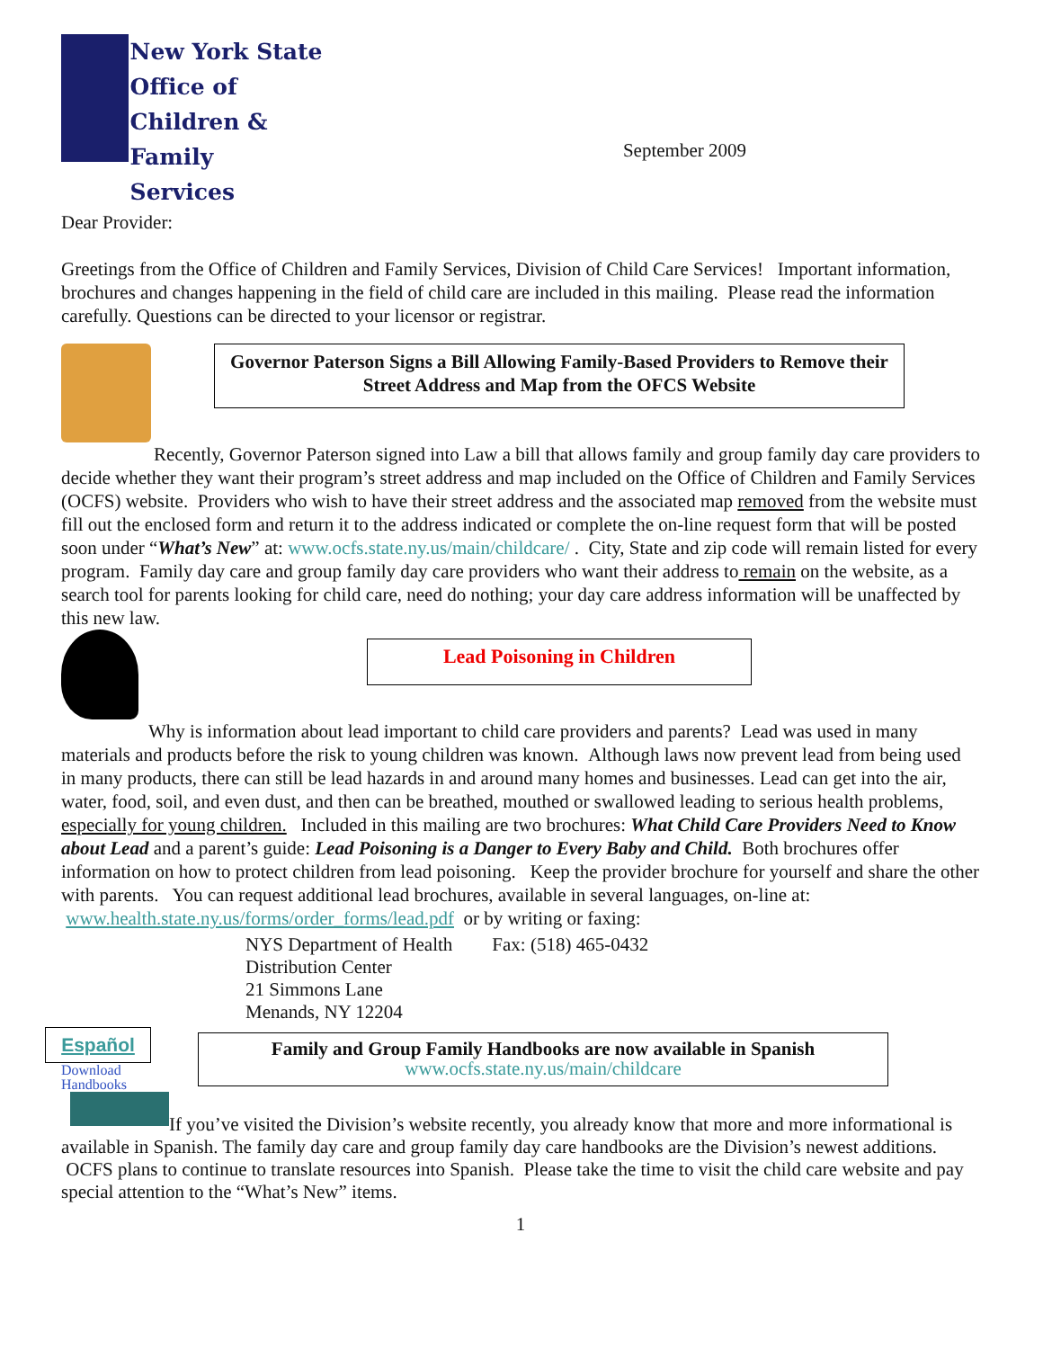New York State
Office of
Children & Family
Services
September 2009
Dear Provider:
Greetings from the Office of Children and Family Services, Division of Child Care Services! Important information, brochures and changes happening in the field of child care are included in this mailing. Please read the information carefully. Questions can be directed to your licensor or registrar.
Governor Paterson Signs a Bill Allowing Family-Based Providers to Remove their Street Address and Map from the OFCS Website
Recently, Governor Paterson signed into Law a bill that allows family and group family day care providers to decide whether they want their program’s street address and map included on the Office of Children and Family Services (OCFS) website. Providers who wish to have their street address and the associated map removed from the website must fill out the enclosed form and return it to the address indicated or complete the on-line request form that will be posted soon under “What’s New” at: www.ocfs.state.ny.us/main/childcare/ . City, State and zip code will remain listed for every program. Family day care and group family day care providers who want their address to remain on the website, as a search tool for parents looking for child care, need do nothing; your day care address information will be unaffected by this new law.
Lead Poisoning in Children
Why is information about lead important to child care providers and parents? Lead was used in many materials and products before the risk to young children was known. Although laws now prevent lead from being used in many products, there can still be lead hazards in and around many homes and businesses. Lead can get into the air, water, food, soil, and even dust, and then can be breathed, mouthed or swallowed leading to serious health problems, especially for young children. Included in this mailing are two brochures: What Child Care Providers Need to Know about Lead and a parent’s guide: Lead Poisoning is a Danger to Every Baby and Child. Both brochures offer information on how to protect children from lead poisoning. Keep the provider brochure for yourself and share the other with parents. You can request additional lead brochures, available in several languages, on-line at: www.health.state.ny.us/forms/order_forms/lead.pdf or by writing or faxing:
NYS Department of Health
Distribution Center
21 Simmons Lane
Menands, NY 12204
Fax: (518) 465-0432
Español
Download
Handbooks
Family and Group Family Handbooks are now available in Spanish
www.ocfs.state.ny.us/main/childcare
If you’ve visited the Division’s website recently, you already know that more and more informational is available in Spanish. The family day care and group family day care handbooks are the Division’s newest additions. OCFS plans to continue to translate resources into Spanish. Please take the time to visit the child care website and pay special attention to the “What’s New” items.
1